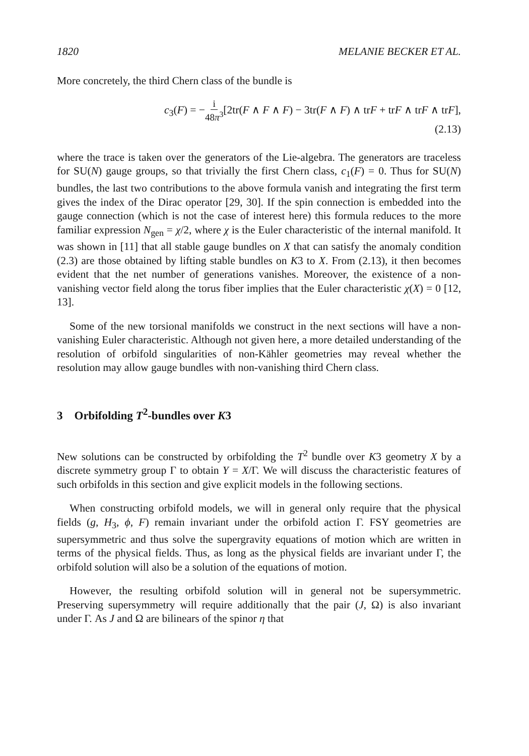1820 MELANIE BECKER ET AL.
More concretely, the third Chern class of the bundle is
c<sub>3</sub>(F) = −i 48π<sup>3</sup>[2tr(F ∧ F ∧ F) − 3tr(F ∧ F) ∧ trF + trF ∧ trF ∧ trF],
(2.13)
where the trace is taken over the generators of the Lie-algebra. The generators are traceless for SU(N) gauge groups, so that trivially the first Chern class, c<sub>1</sub>(F) = 0. Thus for SU(N) bundles, the last two contributions to the above formula vanish and integrating the first term gives the index of the Dirac operator [29, 30]. If the spin connection is embedded into the gauge connection (which is not the case of interest here) this formula reduces to the more familiar expression N<sub>gen</sub> = χ/2, where χ is the Euler characteristic of the internal manifold. It was shown in [11] that all stable gauge bundles on X that can satisfy the anomaly condition (2.3) are those obtained by lifting stable bundles on K3 to X. From (2.13), it then becomes evident that the net number of generations vanishes. Moreover, the existence of a non-vanishing vector field along the torus fiber implies that the Euler characteristic χ(X) = 0 [12, 13].
Some of the new torsional manifolds we construct in the next sections will have a non-vanishing Euler characteristic. Although not given here, a more detailed understanding of the resolution of orbifold singularities of non-Kähler geometries may reveal whether the resolution may allow gauge bundles with non-vanishing third Chern class.
3 Orbifolding T<sup>2</sup>-bundles over K3
New solutions can be constructed by orbifolding the T<sup>2</sup> bundle over K3 geometry X by a discrete symmetry group Γ to obtain Y = X/Γ. We will discuss the characteristic features of such orbifolds in this section and give explicit models in the following sections.
When constructing orbifold models, we will in general only require that the physical fields (g, H<sub>3</sub>, ϕ, F) remain invariant under the orbifold action Γ. FSY geometries are supersymmetric and thus solve the supergravity equations of motion which are written in terms of the physical fields. Thus, as long as the physical fields are invariant under Γ, the orbifold solution will also be a solution of the equations of motion.
However, the resulting orbifold solution will in general not be supersymmetric. Preserving supersymmetry will require additionally that the pair (J, Ω) is also invariant under Γ. As J and Ω are bilinears of the spinor η that